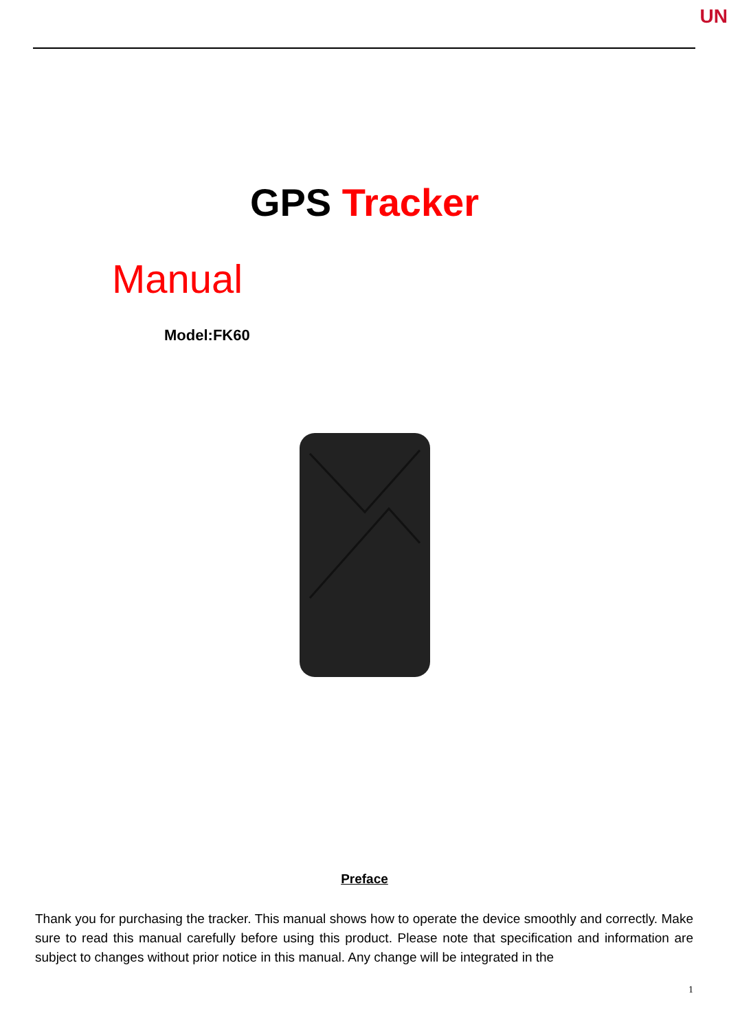UN
GPS Tracker
Manual
Model:FK60
Preface
Thank you for purchasing the tracker. This manual shows how to operate the device smoothly and correctly. Make sure to read this manual carefully before using this product. Please note that specification and information are subject to changes without prior notice in this manual. Any change will be integrated in the
1